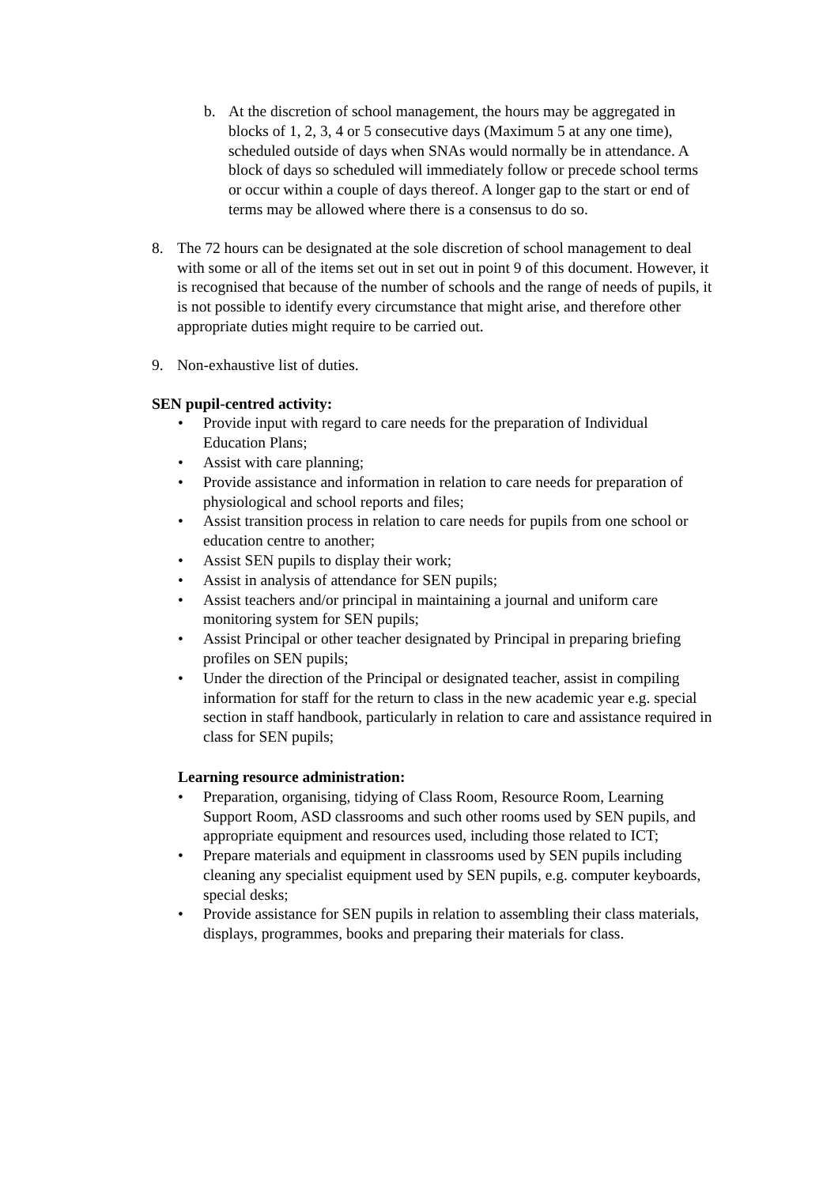b. At the discretion of school management, the hours may be aggregated in blocks of 1, 2, 3, 4 or 5 consecutive days (Maximum 5 at any one time), scheduled outside of days when SNAs would normally be in attendance. A block of days so scheduled will immediately follow or precede school terms or occur within a couple of days thereof. A longer gap to the start or end of terms may be allowed where there is a consensus to do so.
8. The 72 hours can be designated at the sole discretion of school management to deal with some or all of the items set out in set out in point 9 of this document. However, it is recognised that because of the number of schools and the range of needs of pupils, it is not possible to identify every circumstance that might arise, and therefore other appropriate duties might require to be carried out.
9. Non-exhaustive list of duties.
SEN pupil-centred activity:
• Provide input with regard to care needs for the preparation of Individual Education Plans;
• Assist with care planning;
• Provide assistance and information in relation to care needs for preparation of physiological and school reports and files;
• Assist transition process in relation to care needs for pupils from one school or education centre to another;
• Assist SEN pupils to display their work;
• Assist in analysis of attendance for SEN pupils;
• Assist teachers and/or principal in maintaining a journal and uniform care monitoring system for SEN pupils;
• Assist Principal or other teacher designated by Principal in preparing briefing profiles on SEN pupils;
• Under the direction of the Principal or designated teacher, assist in compiling information for staff for the return to class in the new academic year e.g. special section in staff handbook, particularly in relation to care and assistance required in class for SEN pupils;
Learning resource administration:
• Preparation, organising, tidying of Class Room, Resource Room, Learning Support Room, ASD classrooms and such other rooms used by SEN pupils, and appropriate equipment and resources used, including those related to ICT;
• Prepare materials and equipment in classrooms used by SEN pupils including cleaning any specialist equipment used by SEN pupils, e.g. computer keyboards, special desks;
• Provide assistance for SEN pupils in relation to assembling their class materials, displays, programmes, books and preparing their materials for class.